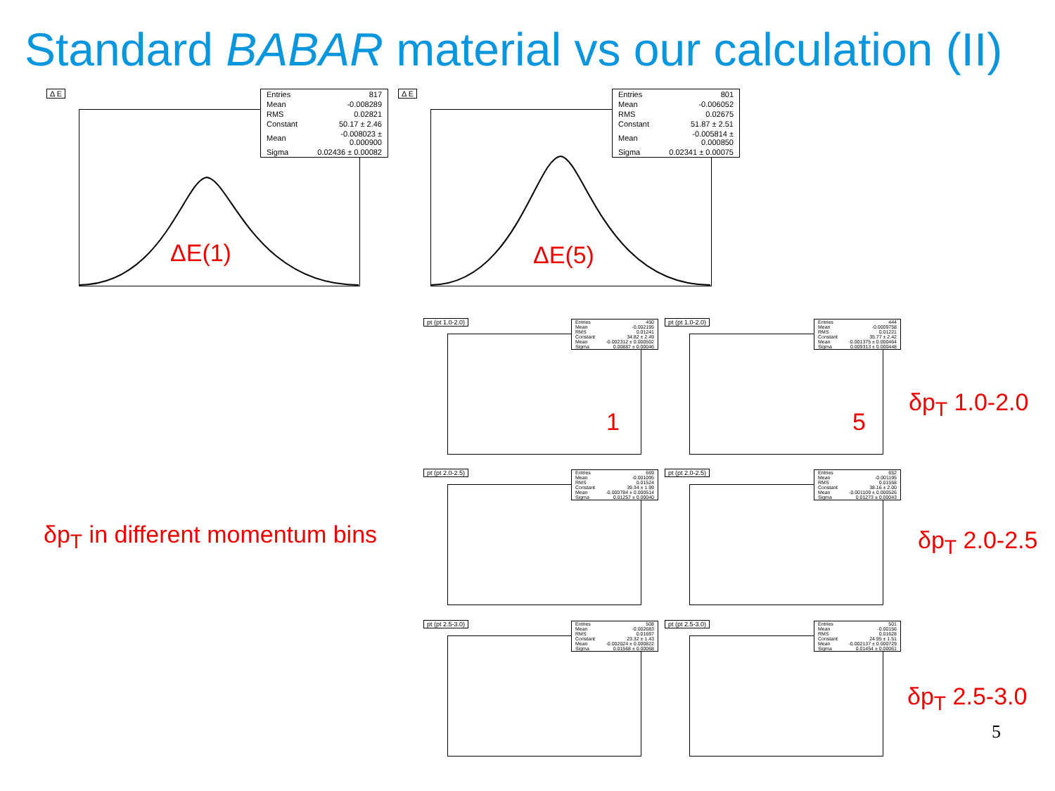Standard BABAR material vs our calculation (II)
Δ E
| Entries | 817 |
| Mean | -0.008289 |
| RMS | 0.02821 |
| Constant | 50.17 ± 2.46 |
| Mean | -0.008023 ± 0.000900 |
| Sigma | 0.02436 ± 0.00082 |
ΔE(1)
Δ E
| Entries | 801 |
| Mean | -0.006052 |
| RMS | 0.02675 |
| Constant | 51.87 ± 2.51 |
| Mean | -0.005814 ± 0.000850 |
| Sigma | 0.02341 ± 0.00075 |
ΔE(5)
δp<sub>T</sub> in different momentum bins
pt (pt 1.0-2.0)
| Entries | 450 |
| Mean | -0.002195 |
| RMS | 0.01241 |
| Constant | 34.82 ± 2.49 |
| Mean | -0.002312 ± 0.000502 |
| Sigma | 0.00887 ± 0.00046 |
1
pt (pt 1.0-2.0)
| Entries | 444 |
| Mean | -0.0009758 |
| RMS | 0.01221 |
| Constant | 35.77 ± 2.42 |
| Mean | -0.001375 ± 0.000464 |
| Sigma | 0.009313 ± 0.000448 |
5
δp<sub>T</sub> 1.0-2.0
pt (pt 2.0-2.5)
| Entries | 669 |
| Mean | -0.001095 |
| RMS | 0.01524 |
| Constant | 39.34 ± 1.99 |
| Mean | -0.000784 ± 0.000514 |
| Sigma | 0.01257 ± 0.00040 |
pt (pt 2.0-2.5)
| Entries | 652 |
| Mean | -0.001195 |
| RMS | 0.01558 |
| Constant | 38.16 ± 2.00 |
| Mean | -0.001109 ± 0.000526 |
| Sigma | 0.01273 ± 0.00043 |
δp<sub>T</sub> 2.0-2.5
pt (pt 2.5-3.0)
| Entries | 508 |
| Mean | -0.002683 |
| RMS | 0.01697 |
| Constant | 23.32 ± 1.43 |
| Mean | -0.002024 ± 0.000822 |
| Sigma | 0.01568 ± 0.00068 |
pt (pt 2.5-3.0)
| Entries | 501 |
| Mean | -0.00156 |
| RMS | 0.01628 |
| Constant | 24.95 ± 1.51 |
| Mean | -0.002137 ± 0.000729 |
| Sigma | 0.01454 ± 0.00061 |
δp<sub>T</sub> 2.5-3.0
5